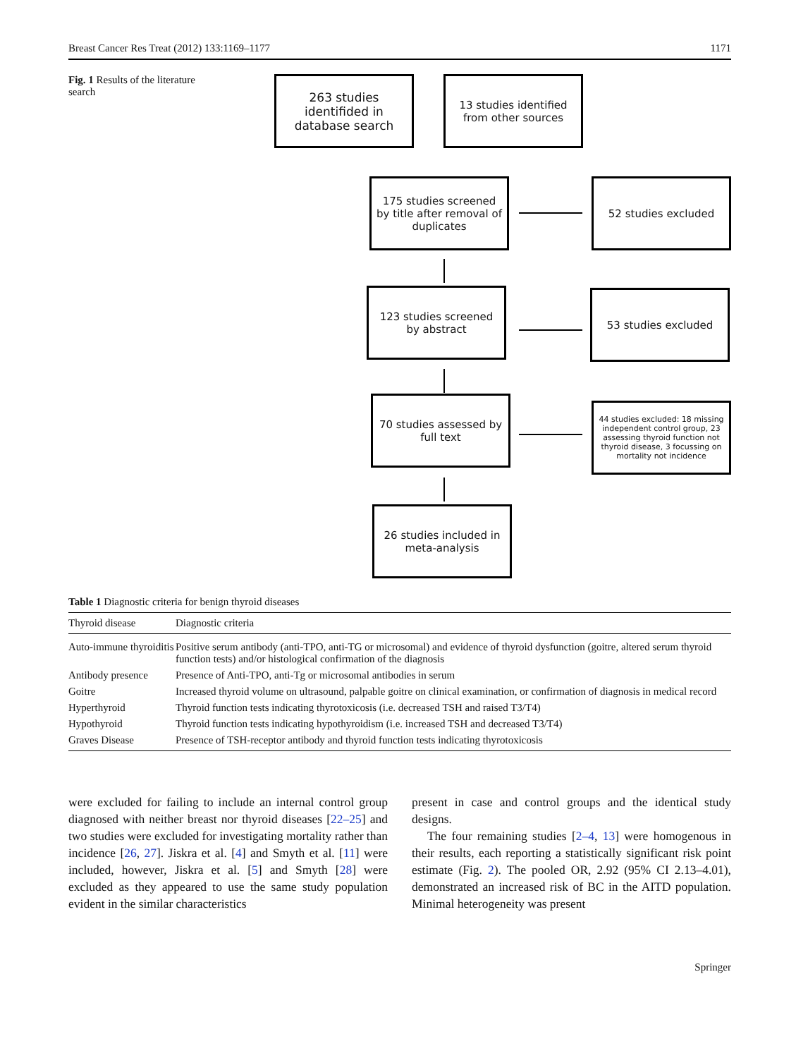Breast Cancer Res Treat (2012) 133:1169–1177 1171
Fig. 1 Results of the literature search
263 studies identifided in database search
13 studies identified from other sources
175 studies screened by title after removal of duplicates
52 studies excluded
123 studies screened by abstract
53 studies excluded
70 studies assessed by full text
44 studies excluded: 18 missing independent control group, 23 assessing thyroid function not thyroid disease, 3 focussing on mortality not incidence
26 studies included in meta-analysis
Table 1 Diagnostic criteria for benign thyroid diseases
| Thyroid disease | Diagnostic criteria |
| --- | --- |
| Auto-immune thyroiditis | Positive serum antibody (anti-TPO, anti-TG or microsomal) and evidence of thyroid dysfunction (goitre, altered serum thyroid function tests) and/or histological confirmation of the diagnosis |
| Antibody presence | Presence of Anti-TPO, anti-Tg or microsomal antibodies in serum |
| Goitre | Increased thyroid volume on ultrasound, palpable goitre on clinical examination, or confirmation of diagnosis in medical record |
| Hyperthyroid | Thyroid function tests indicating thyrotoxicosis (i.e. decreased TSH and raised T3/T4) |
| Hypothyroid | Thyroid function tests indicating hypothyroidism (i.e. increased TSH and decreased T3/T4) |
| Graves Disease | Presence of TSH-receptor antibody and thyroid function tests indicating thyrotoxicosis |
were excluded for failing to include an internal control group diagnosed with neither breast nor thyroid diseases [22–25] and two studies were excluded for investigating mortality rather than incidence [26, 27]. Jiskra et al. [4] and Smyth et al. [11] were included, however, Jiskra et al. [5] and Smyth [28] were excluded as they appeared to use the same study population evident in the similar characteristics
present in case and control groups and the identical study designs.
The four remaining studies [2–4, 13] were homogenous in their results, each reporting a statistically significant risk point estimate (Fig. 2). The pooled OR, 2.92 (95% CI 2.13–4.01), demonstrated an increased risk of BC in the AITD population. Minimal heterogeneity was present
Springer